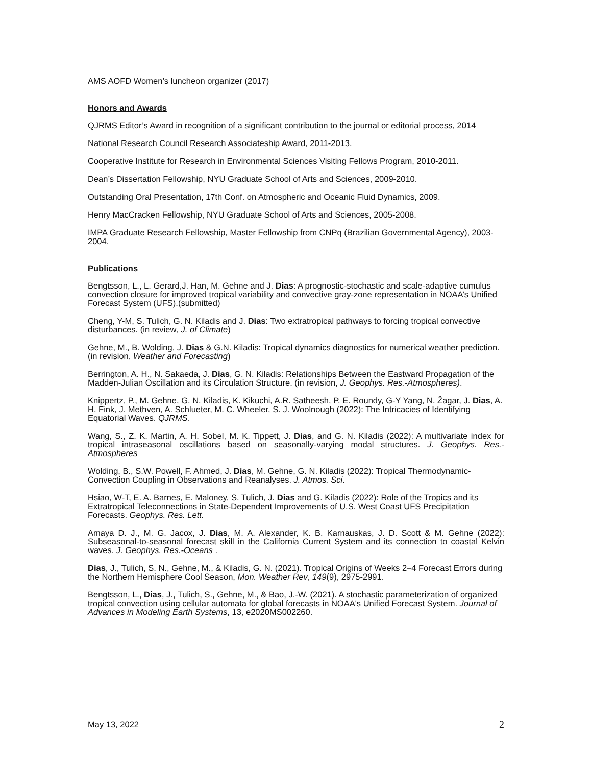AMS AOFD Women’s luncheon organizer (2017)
Honors and Awards
QJRMS Editor’s Award in recognition of a significant contribution to the journal or editorial process, 2014
National Research Council Research Associateship Award, 2011-2013.
Cooperative Institute for Research in Environmental Sciences Visiting Fellows Program, 2010-2011.
Dean’s Dissertation Fellowship, NYU Graduate School of Arts and Sciences, 2009-2010.
Outstanding Oral Presentation, 17th Conf. on Atmospheric and Oceanic Fluid Dynamics, 2009.
Henry MacCracken Fellowship, NYU Graduate School of Arts and Sciences, 2005-2008.
IMPA Graduate Research Fellowship, Master Fellowship from CNPq (Brazilian Governmental Agency), 2003-2004.
Publications
Bengtsson, L., L. Gerard,J. Han, M. Gehne and J. Dias: A prognostic-stochastic and scale-adaptive cumulus convection closure for improved tropical variability and convective gray-zone representation in NOAA’s Unified Forecast System (UFS).(submitted)
Cheng, Y-M, S. Tulich, G. N. Kiladis and J. Dias: Two extratropical pathways to forcing tropical convective disturbances. (in review, J. of Climate)
Gehne, M., B. Wolding, J. Dias & G.N. Kiladis: Tropical dynamics diagnostics for numerical weather prediction. (in revision, Weather and Forecasting)
Berrington, A. H., N. Sakaeda, J. Dias, G. N. Kiladis: Relationships Between the Eastward Propagation of the Madden-Julian Oscillation and its Circulation Structure. (in revision, J. Geophys. Res.-Atmospheres).
Knippertz, P., M. Gehne, G. N. Kiladis, K. Kikuchi, A.R. Satheesh, P. E. Roundy, G-Y Yang, N. Žagar, J. Dias, A. H. Fink, J. Methven, A. Schlueter, M. C. Wheeler, S. J. Woolnough (2022): The Intricacies of Identifying Equatorial Waves. QJRMS.
Wang, S., Z. K. Martin, A. H. Sobel, M. K. Tippett, J. Dias, and G. N. Kiladis (2022): A multivariate index for tropical intraseasonal oscillations based on seasonally-varying modal structures. J. Geophys. Res.-Atmospheres
Wolding, B., S.W. Powell, F. Ahmed, J. Dias, M. Gehne, G. N. Kiladis (2022): Tropical Thermodynamic-Convection Coupling in Observations and Reanalyses. J. Atmos. Sci.
Hsiao, W-T, E. A. Barnes, E. Maloney, S. Tulich, J. Dias and G. Kiladis (2022): Role of the Tropics and its Extratropical Teleconnections in State-Dependent Improvements of U.S. West Coast UFS Precipitation Forecasts. Geophys. Res. Lett.
Amaya D. J., M. G. Jacox, J. Dias, M. A. Alexander, K. B. Karnauskas, J. D. Scott & M. Gehne (2022): Subseasonal-to-seasonal forecast skill in the California Current System and its connection to coastal Kelvin waves. J. Geophys. Res.-Oceans .
Dias, J., Tulich, S. N., Gehne, M., & Kiladis, G. N. (2021). Tropical Origins of Weeks 2–4 Forecast Errors during the Northern Hemisphere Cool Season, Mon. Weather Rev, 149(9), 2975-2991.
Bengtsson, L., Dias, J., Tulich, S., Gehne, M., & Bao, J.-W. (2021). A stochastic parameterization of organized tropical convection using cellular automata for global forecasts in NOAA's Unified Forecast System. Journal of Advances in Modeling Earth Systems, 13, e2020MS002260.
May 13, 2022 2